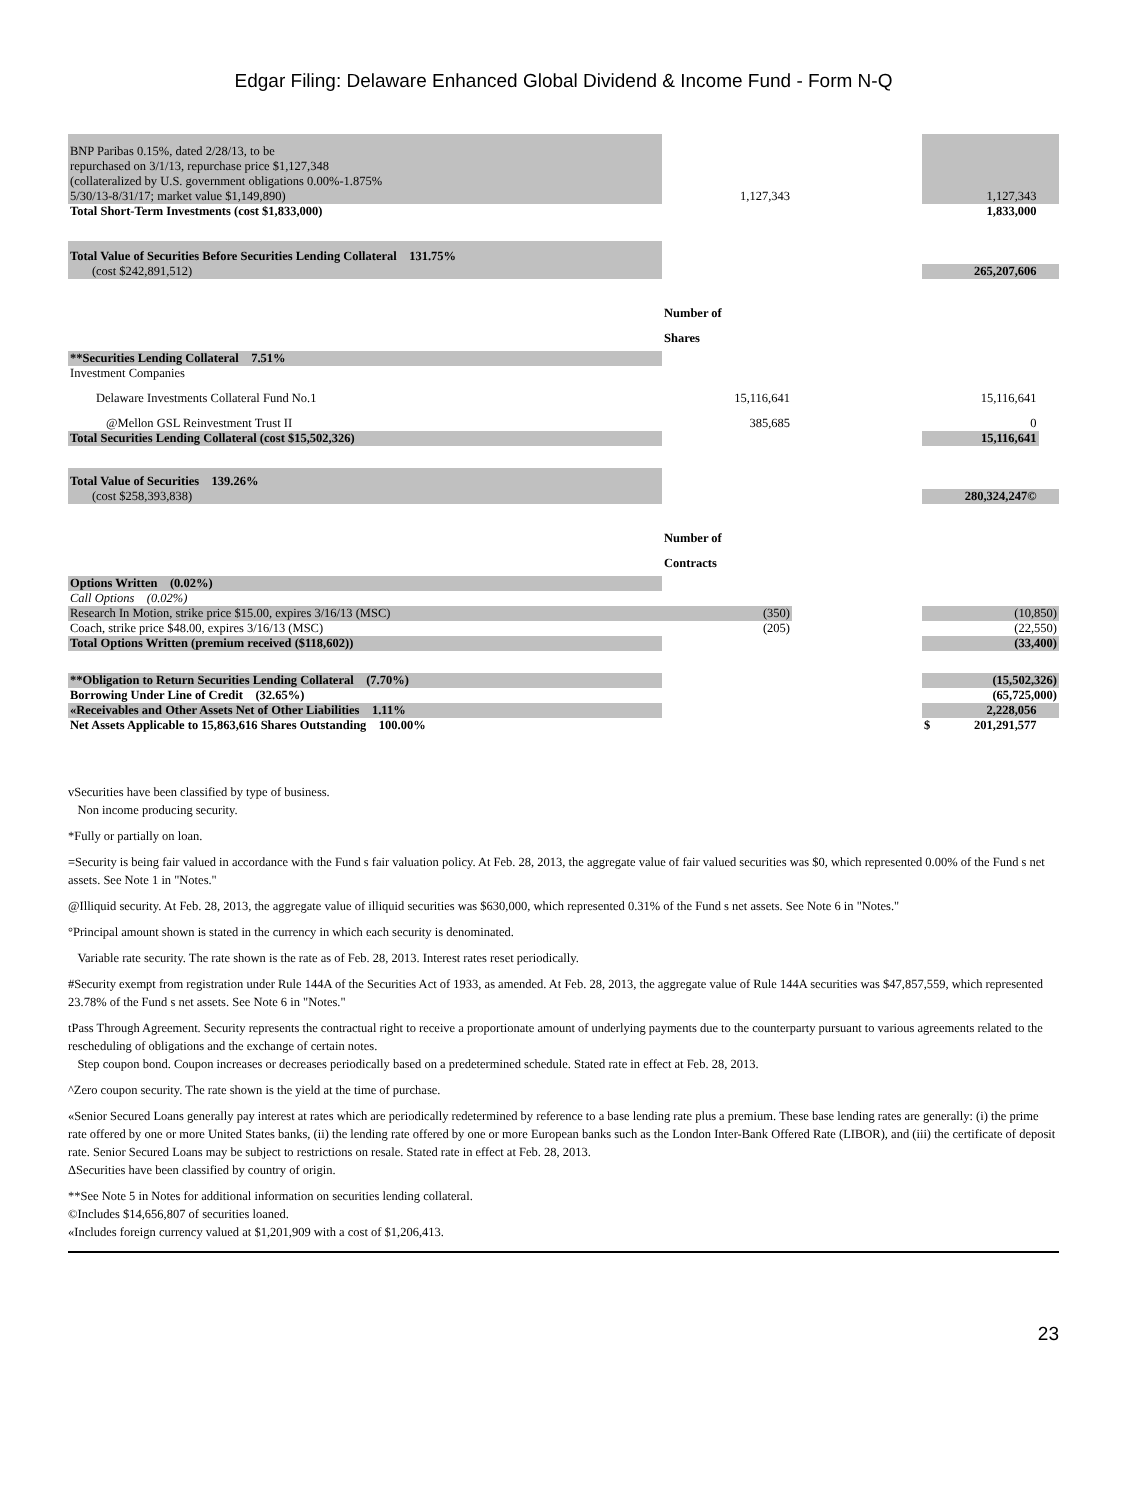Edgar Filing: Delaware Enhanced Global Dividend & Income Fund - Form N-Q
| BNP Paribas 0.15%, dated 2/28/13, to be repurchased on 3/1/13, repurchase price $1,127,348 (collateralized by U.S. government obligations 0.00%-1.875% 5/30/13-8/31/17; market value $1,149,890) | 1,127,343 | | 1,127,343 | | |
| Total Short-Term Investments (cost $1,833,000) | | | 1,833,000 | | |
| Total Value of Securities Before Securities Lending Collateral 131.75% | | | | | |
| (cost $242,891,512) | | | 265,207,606 | | |
| | Number of Shares | | | | |
| **Securities Lending Collateral 7.51% | | | | | |
| Investment Companies | | | | | |
| Delaware Investments Collateral Fund No.1 | 15,116,641 | | 15,116,641 | | |
| @Mellon GSL Reinvestment Trust II | 385,685 | | 0 | | |
| Total Securities Lending Collateral (cost $15,502,326) | | | 15,116,641 | | |
| Total Value of Securities 139.26% | | | | | |
| (cost $258,393,838) | | | 280,324,247© | | |
| | Number of Contracts | | | | |
| Options Written (0.02%) | | | | | |
| Call Options (0.02%) | | | | | |
| Research In Motion, strike price $15.00, expires 3/16/13 (MSC) | (350) | | (10,850) | | |
| Coach, strike price $48.00, expires 3/16/13 (MSC) | (205) | | (22,550) | | |
| Total Options Written (premium received ($118,602)) | | | (33,400) | | |
| **Obligation to Return Securities Lending Collateral (7.70%) | | | (15,502,326) | | |
| Borrowing Under Line of Credit (32.65%) | | | (65,725,000) | | |
| «Receivables and Other Assets Net of Other Liabilities 1.11% | | | 2,228,056 | | |
| Net Assets Applicable to 15,863,616 Shares Outstanding 100.00% | | | $ | 201,291,577 | |
vSecurities have been classified by type of business.
Non income producing security.
*Fully or partially on loan.
=Security is being fair valued in accordance with the Fund s fair valuation policy. At Feb. 28, 2013, the aggregate value of fair valued securities was $0, which represented 0.00% of the Fund s net assets. See Note 1 in "Notes."
@Illiquid security. At Feb. 28, 2013, the aggregate value of illiquid securities was $630,000, which represented 0.31% of the Fund s net assets. See Note 6 in "Notes."
°Principal amount shown is stated in the currency in which each security is denominated.
Variable rate security. The rate shown is the rate as of Feb. 28, 2013. Interest rates reset periodically.
#Security exempt from registration under Rule 144A of the Securities Act of 1933, as amended. At Feb. 28, 2013, the aggregate value of Rule 144A securities was $47,857,559, which represented 23.78% of the Fund s net assets. See Note 6 in "Notes."
tPass Through Agreement. Security represents the contractual right to receive a proportionate amount of underlying payments due to the counterparty pursuant to various agreements related to the rescheduling of obligations and the exchange of certain notes.
Step coupon bond. Coupon increases or decreases periodically based on a predetermined schedule. Stated rate in effect at Feb. 28, 2013.
^Zero coupon security. The rate shown is the yield at the time of purchase.
«Senior Secured Loans generally pay interest at rates which are periodically redetermined by reference to a base lending rate plus a premium. These base lending rates are generally: (i) the prime rate offered by one or more United States banks, (ii) the lending rate offered by one or more European banks such as the London Inter-Bank Offered Rate (LIBOR), and (iii) the certificate of deposit rate. Senior Secured Loans may be subject to restrictions on resale. Stated rate in effect at Feb. 28, 2013.
ΔSecurities have been classified by country of origin.
**See Note 5 in Notes for additional information on securities lending collateral.
©Includes $14,656,807 of securities loaned.
«Includes foreign currency valued at $1,201,909 with a cost of $1,206,413.
23